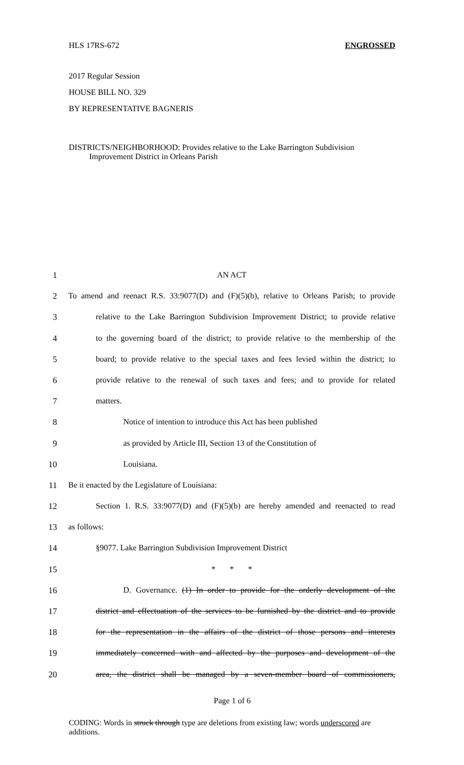HLS 17RS-672 ENGROSSED
2017 Regular Session
HOUSE BILL NO. 329
BY REPRESENTATIVE BAGNERIS
DISTRICTS/NEIGHBORHOOD: Provides relative to the Lake Barrington Subdivision
Improvement District in Orleans Parish
1 AN ACT
2 To amend and reenact R.S. 33:9077(D) and (F)(5)(b), relative to Orleans Parish; to provide
3 relative to the Lake Barrington Subdivision Improvement District; to provide relative
4 to the governing board of the district; to provide relative to the membership of the
5 board; to provide relative to the special taxes and fees levied within the district; to
6 provide relative to the renewal of such taxes and fees; and to provide for related
7 matters.
8 Notice of intention to introduce this Act has been published
9 as provided by Article III, Section 13 of the Constitution of
10 Louisiana.
11 Be it enacted by the Legislature of Louisiana:
12 Section 1. R.S. 33:9077(D) and (F)(5)(b) are hereby amended and reenacted to read
13 as follows:
14 §9077. Lake Barrington Subdivision Improvement District
15 * * *
16 D. Governance. (1) In order to provide for the orderly development of the
17 district and effectuation of the services to be furnished by the district and to provide
18 for the representation in the affairs of the district of those persons and interests
19 immediately concerned with and affected by the purposes and development of the
20 area, the district shall be managed by a seven-member board of commissioners,
Page 1 of 6
CODING: Words in struck through type are deletions from existing law; words underscored are additions.